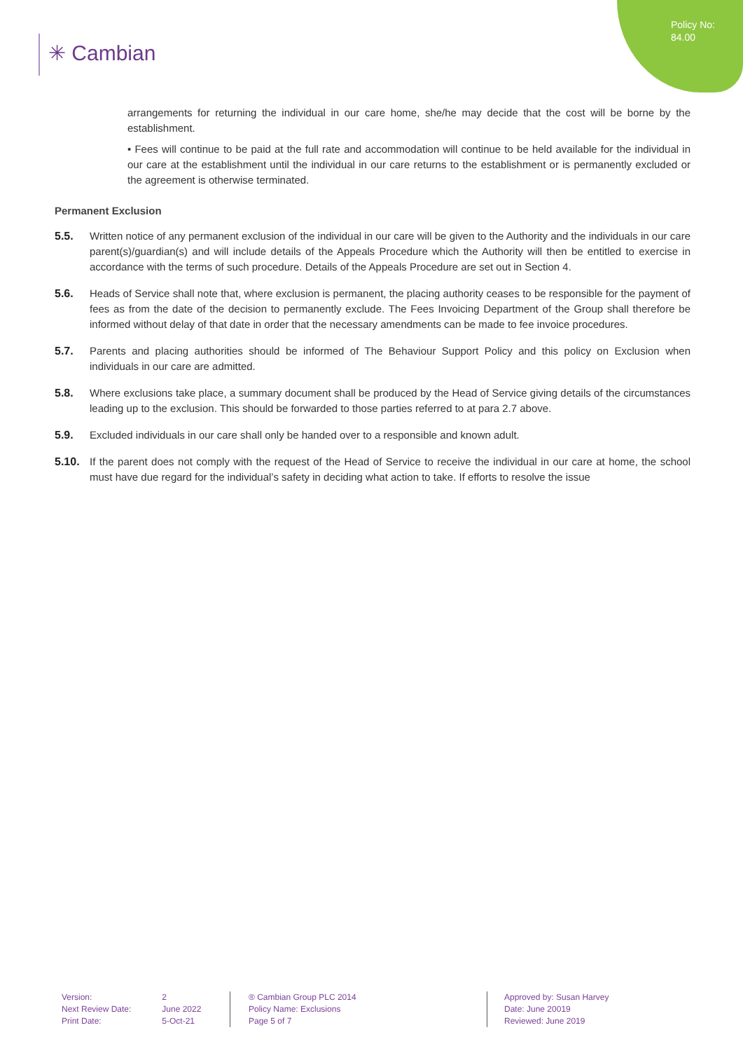Policy No:
84.00
✳ Cambian
arrangements for returning the individual in our care home, she/he may decide that the cost will be borne by the establishment.
• Fees will continue to be paid at the full rate and accommodation will continue to be held available for the individual in our care at the establishment until the individual in our care returns to the establishment or is permanently excluded or the agreement is otherwise terminated.
Permanent Exclusion
5.5. Written notice of any permanent exclusion of the individual in our care will be given to the Authority and the individuals in our care parent(s)/guardian(s) and will include details of the Appeals Procedure which the Authority will then be entitled to exercise in accordance with the terms of such procedure. Details of the Appeals Procedure are set out in Section 4.
5.6. Heads of Service shall note that, where exclusion is permanent, the placing authority ceases to be responsible for the payment of fees as from the date of the decision to permanently exclude. The Fees Invoicing Department of the Group shall therefore be informed without delay of that date in order that the necessary amendments can be made to fee invoice procedures.
5.7. Parents and placing authorities should be informed of The Behaviour Support Policy and this policy on Exclusion when individuals in our care are admitted.
5.8. Where exclusions take place, a summary document shall be produced by the Head of Service giving details of the circumstances leading up to the exclusion. This should be forwarded to those parties referred to at para 2.7 above.
5.9. Excluded individuals in our care shall only be handed over to a responsible and known adult.
5.10. If the parent does not comply with the request of the Head of Service to receive the individual in our care at home, the school must have due regard for the individual’s safety in deciding what action to take. If efforts to resolve the issue
Version: 2
Next Review Date: June 2022
Print Date: 5-Oct-21
® Cambian Group PLC 2014
Policy Name: Exclusions
Page 5 of 7
Approved by: Susan Harvey
Date: June 20019
Reviewed: June 2019